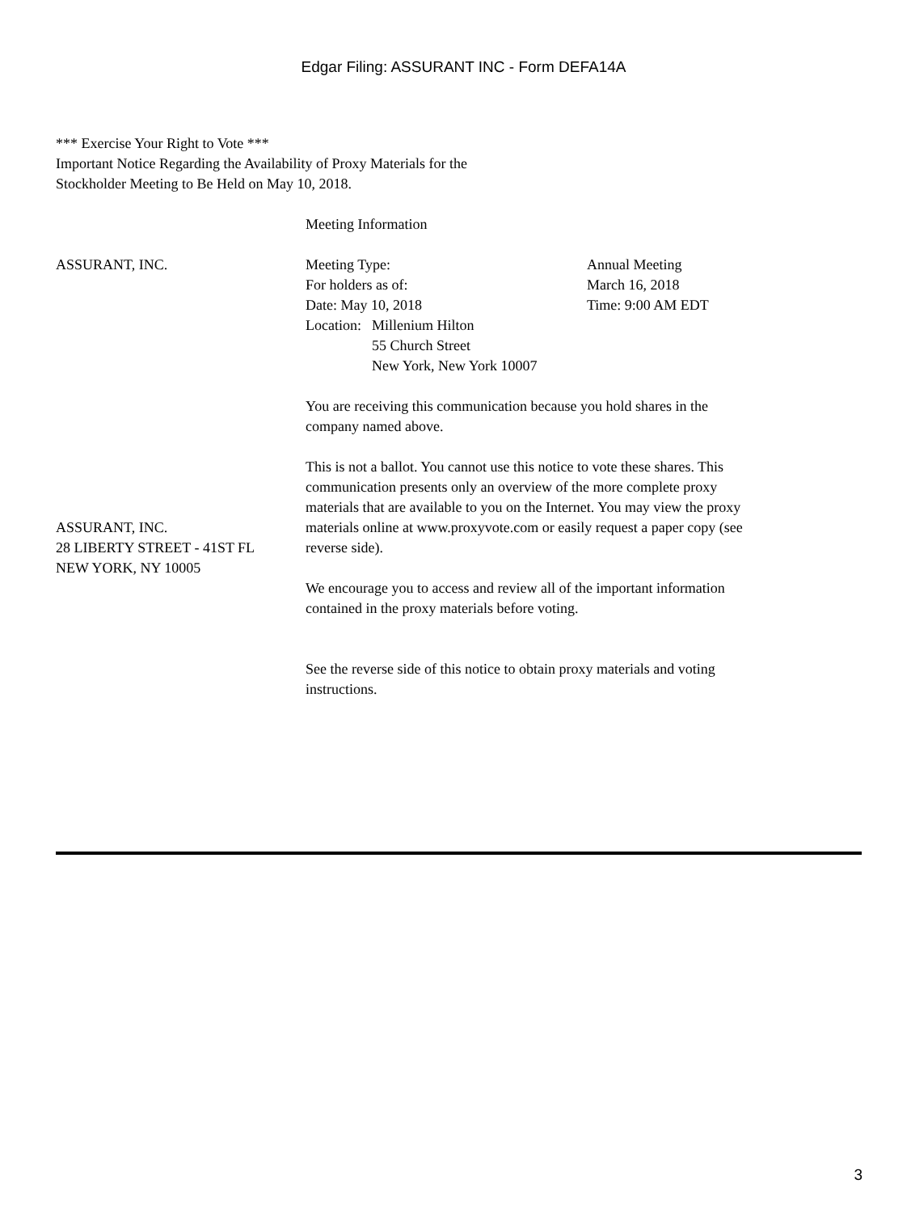Edgar Filing: ASSURANT INC - Form DEFA14A
*** Exercise Your Right to Vote ***
Important Notice Regarding the Availability of Proxy Materials for the
Stockholder Meeting to Be Held on May 10, 2018.
ASSURANT, INC.
ASSURANT, INC.
28 LIBERTY STREET - 41ST FL
NEW YORK, NY 10005
Meeting Information
Meeting Type:
For holders as of:
Date: May 10, 2018
Annual Meeting
March 16, 2018
Time: 9:00 AM EDT
Location:
Millenium Hilton
55 Church Street
New York, New York 10007
You are receiving this communication because you hold shares in the company named above.
This is not a ballot. You cannot use this notice to vote these shares. This communication presents only an overview of the more complete proxy materials that are available to you on the Internet. You may view the proxy materials online at www.proxyvote.com or easily request a paper copy (see reverse side).
We encourage you to access and review all of the important information contained in the proxy materials before voting.
See the reverse side of this notice to obtain proxy materials and voting instructions.
3